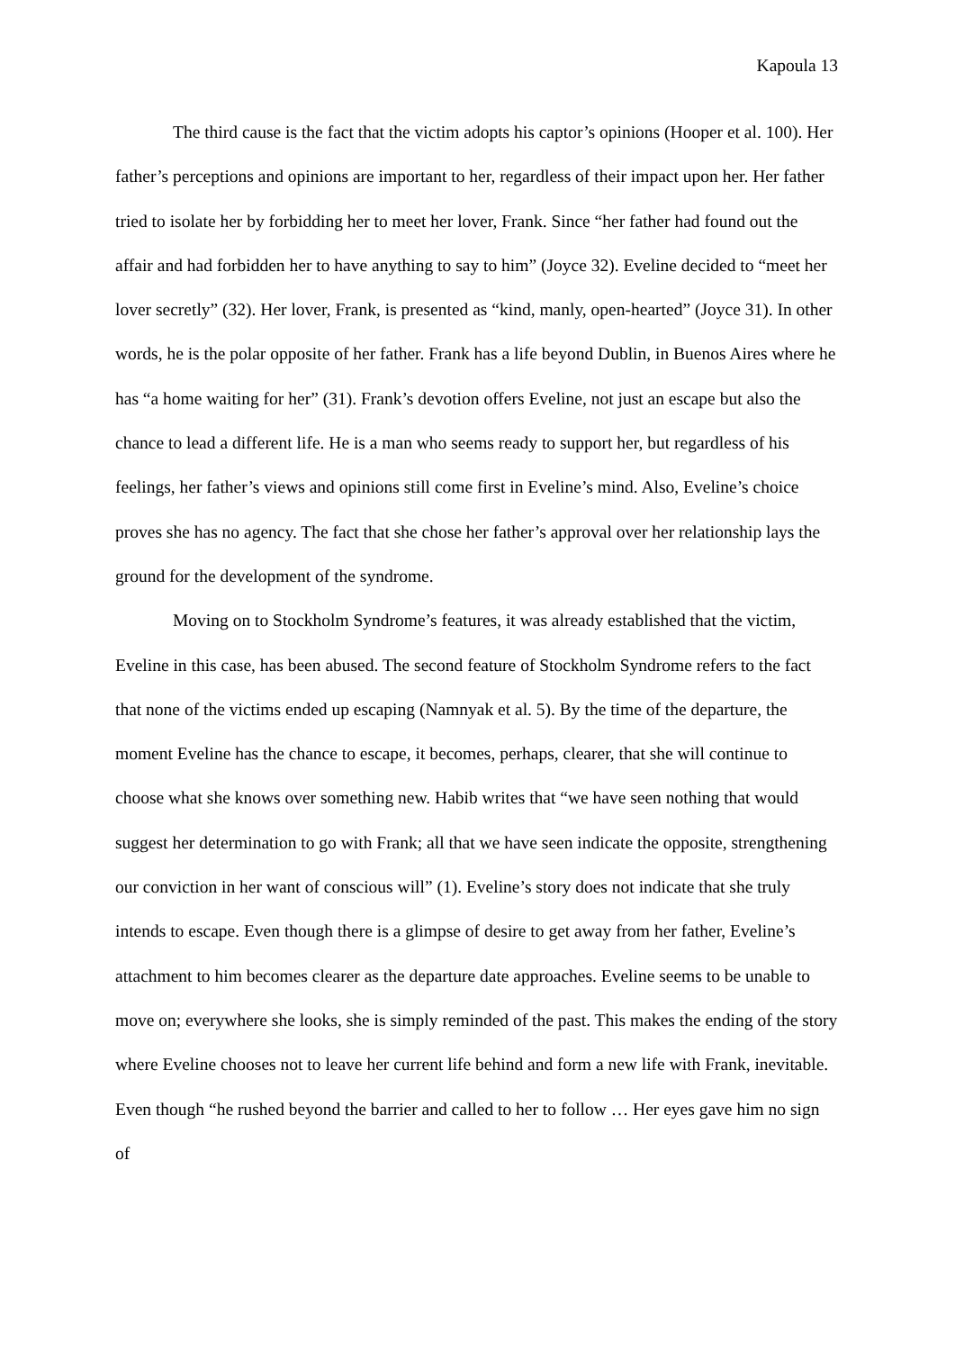Kapoula 13
The third cause is the fact that the victim adopts his captor’s opinions (Hooper et al. 100). Her father’s perceptions and opinions are important to her, regardless of their impact upon her. Her father tried to isolate her by forbidding her to meet her lover, Frank. Since “her father had found out the affair and had forbidden her to have anything to say to him” (Joyce 32). Eveline decided to “meet her lover secretly” (32). Her lover, Frank, is presented as “kind, manly, open-hearted” (Joyce 31). In other words, he is the polar opposite of her father. Frank has a life beyond Dublin, in Buenos Aires where he has “a home waiting for her” (31). Frank’s devotion offers Eveline, not just an escape but also the chance to lead a different life. He is a man who seems ready to support her, but regardless of his feelings, her father’s views and opinions still come first in Eveline’s mind. Also, Eveline’s choice proves she has no agency. The fact that she chose her father’s approval over her relationship lays the ground for the development of the syndrome.
Moving on to Stockholm Syndrome’s features, it was already established that the victim, Eveline in this case, has been abused. The second feature of Stockholm Syndrome refers to the fact that none of the victims ended up escaping (Namnyak et al. 5). By the time of the departure, the moment Eveline has the chance to escape, it becomes, perhaps, clearer, that she will continue to choose what she knows over something new. Habib writes that “we have seen nothing that would suggest her determination to go with Frank; all that we have seen indicate the opposite, strengthening our conviction in her want of conscious will” (1). Eveline’s story does not indicate that she truly intends to escape. Even though there is a glimpse of desire to get away from her father, Eveline’s attachment to him becomes clearer as the departure date approaches. Eveline seems to be unable to move on; everywhere she looks, she is simply reminded of the past. This makes the ending of the story where Eveline chooses not to leave her current life behind and form a new life with Frank, inevitable. Even though “he rushed beyond the barrier and called to her to follow … Her eyes gave him no sign of